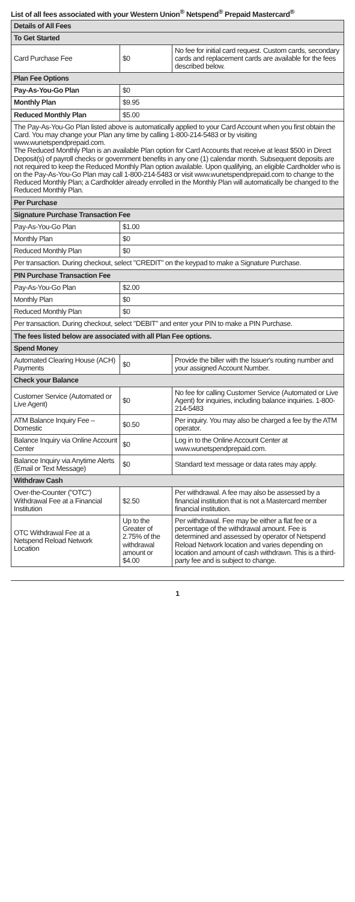List of all fees associated with your Western Union<sup>®</sup> Netspend<sup>®</sup> Prepaid Mastercard<sup>®</sup>
| Details of All Fees | | |
| --- | --- | --- |
| To Get Started | | |
| Card Purchase Fee | $0 | No fee for initial card request. Custom cards, secondary cards and replacement cards are available for the fees described below. |
| Plan Fee Options | | |
| Pay-As-You-Go Plan | $0 | |
| Monthly Plan | $9.95 | |
| Reduced Monthly Plan | $5.00 | |
| The Pay-As-You-Go Plan listed above is automatically applied to your Card Account when you first obtain the Card. You may change your Plan any time by calling 1-800-214-5483 or by visiting www.wunetspendprepaid.com. The Reduced Monthly Plan is an available Plan option for Card Accounts that receive at least $500 in Direct Deposit(s) of payroll checks or government benefits in any one (1) calendar month. Subsequent deposits are not required to keep the Reduced Monthly Plan option available. Upon qualifying, an eligible Cardholder who is on the Pay-As-You-Go Plan may call 1-800-214-5483 or visit www.wunetspendprepaid.com to change to the Reduced Monthly Plan; a Cardholder already enrolled in the Monthly Plan will automatically be changed to the Reduced Monthly Plan. | | |
| Per Purchase | | |
| Signature Purchase Transaction Fee | | |
| Pay-As-You-Go Plan | $1.00 | |
| Monthly Plan | $0 | |
| Reduced Monthly Plan | $0 | |
| Per transaction. During checkout, select "CREDIT" on the keypad to make a Signature Purchase. | | |
| PIN Purchase Transaction Fee | | |
| Pay-As-You-Go Plan | $2.00 | |
| Monthly Plan | $0 | |
| Reduced Monthly Plan | $0 | |
| Per transaction. During checkout, select "DEBIT" and enter your PIN to make a PIN Purchase. | | |
| The fees listed below are associated with all Plan Fee options. | | |
| Spend Money | | |
| Automated Clearing House (ACH) Payments | $0 | Provide the biller with the Issuer's routing number and your assigned Account Number. |
| Check your Balance | | |
| Customer Service (Automated or Live Agent) | $0 | No fee for calling Customer Service (Automated or Live Agent) for inquiries, including balance inquiries. 1-800-214-5483 |
| ATM Balance Inquiry Fee – Domestic | $0.50 | Per inquiry. You may also be charged a fee by the ATM operator. |
| Balance Inquiry via Online Account Center | $0 | Log in to the Online Account Center at www.wunetspendprepaid.com. |
| Balance Inquiry via Anytime Alerts (Email or Text Message) | $0 | Standard text message or data rates may apply. |
| Withdraw Cash | | |
| Over-the-Counter ("OTC") Withdrawal Fee at a Financial Institution | $2.50 | Per withdrawal. A fee may also be assessed by a financial institution that is not a Mastercard member financial institution. |
| OTC Withdrawal Fee at a Netspend Reload Network Location | Up to the Greater of 2.75% of the withdrawal amount or $4.00 | Per withdrawal. Fee may be either a flat fee or a percentage of the withdrawal amount. Fee is determined and assessed by operator of Netspend Reload Network location and varies depending on location and amount of cash withdrawn. This is a third-party fee and is subject to change. |
1